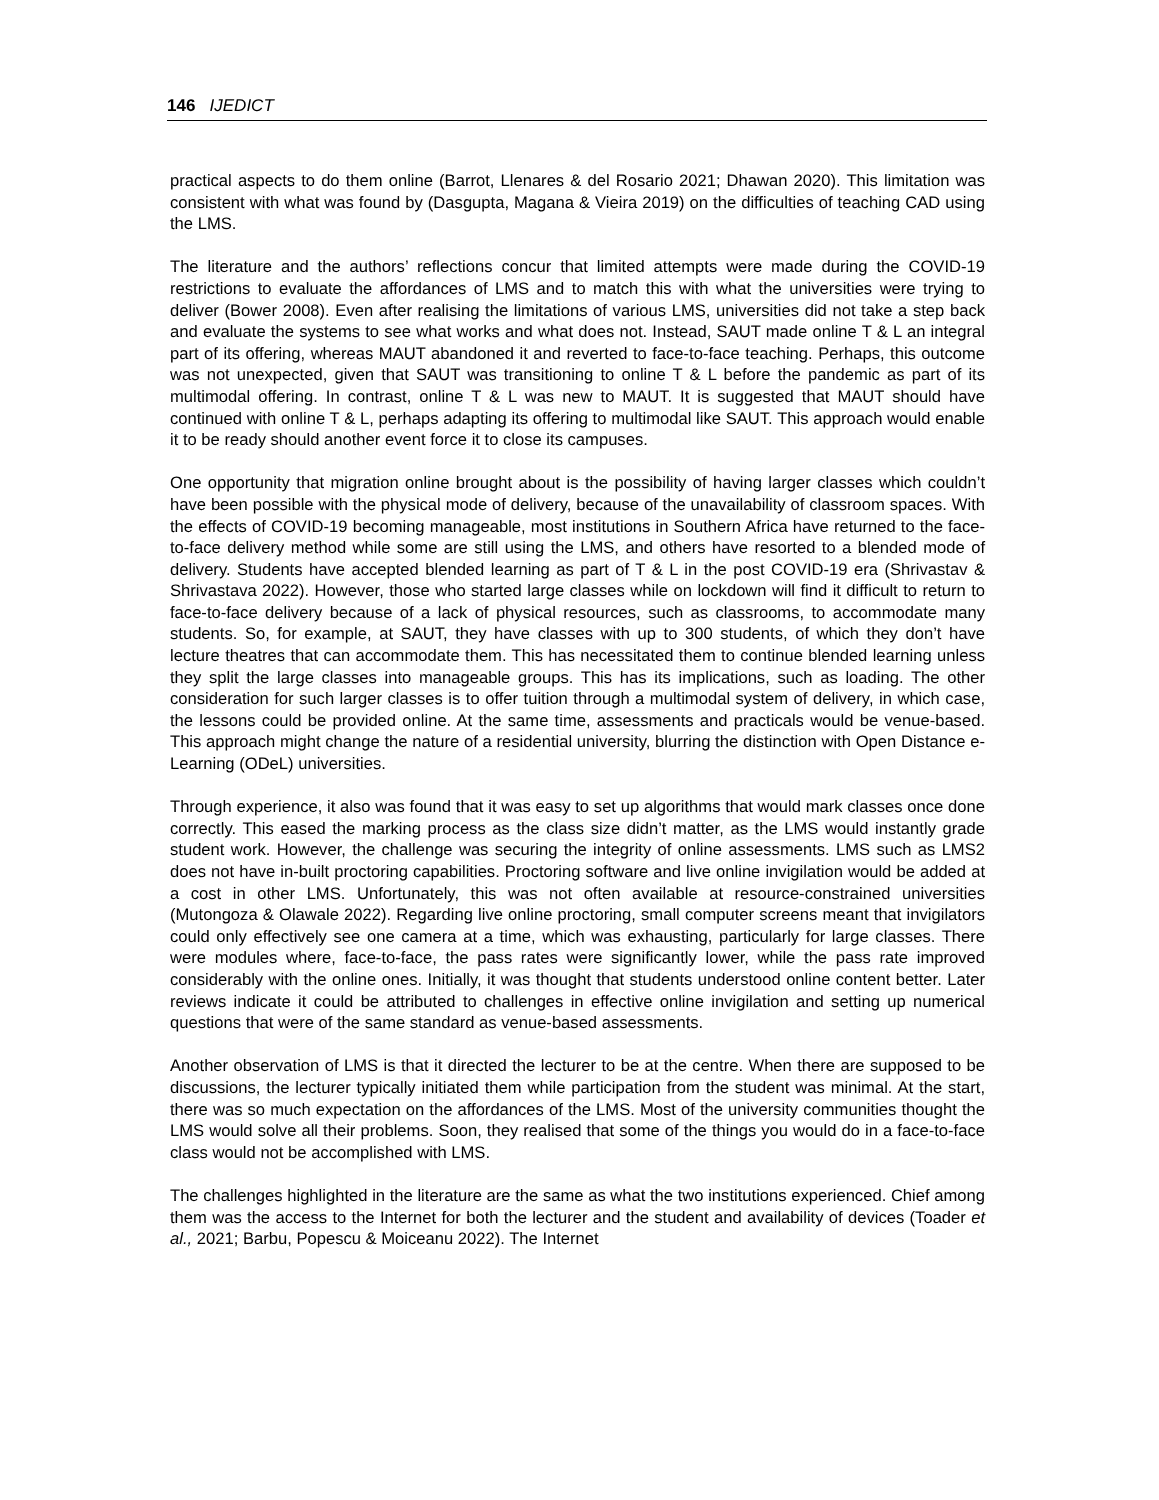146 IJEDICT
practical aspects to do them online (Barrot, Llenares & del Rosario 2021; Dhawan 2020). This limitation was consistent with what was found by (Dasgupta, Magana & Vieira 2019) on the difficulties of teaching CAD using the LMS.
The literature and the authors’ reflections concur that limited attempts were made during the COVID-19 restrictions to evaluate the affordances of LMS and to match this with what the universities were trying to deliver (Bower 2008). Even after realising the limitations of various LMS, universities did not take a step back and evaluate the systems to see what works and what does not. Instead, SAUT made online T & L an integral part of its offering, whereas MAUT abandoned it and reverted to face-to-face teaching. Perhaps, this outcome was not unexpected, given that SAUT was transitioning to online T & L before the pandemic as part of its multimodal offering. In contrast, online T & L was new to MAUT. It is suggested that MAUT should have continued with online T & L, perhaps adapting its offering to multimodal like SAUT. This approach would enable it to be ready should another event force it to close its campuses.
One opportunity that migration online brought about is the possibility of having larger classes which couldn’t have been possible with the physical mode of delivery, because of the unavailability of classroom spaces. With the effects of COVID-19 becoming manageable, most institutions in Southern Africa have returned to the face-to-face delivery method while some are still using the LMS, and others have resorted to a blended mode of delivery. Students have accepted blended learning as part of T & L in the post COVID-19 era (Shrivastav & Shrivastava 2022). However, those who started large classes while on lockdown will find it difficult to return to face-to-face delivery because of a lack of physical resources, such as classrooms, to accommodate many students. So, for example, at SAUT, they have classes with up to 300 students, of which they don’t have lecture theatres that can accommodate them. This has necessitated them to continue blended learning unless they split the large classes into manageable groups. This has its implications, such as loading. The other consideration for such larger classes is to offer tuition through a multimodal system of delivery, in which case, the lessons could be provided online. At the same time, assessments and practicals would be venue-based. This approach might change the nature of a residential university, blurring the distinction with Open Distance e-Learning (ODeL) universities.
Through experience, it also was found that it was easy to set up algorithms that would mark classes once done correctly. This eased the marking process as the class size didn’t matter, as the LMS would instantly grade student work. However, the challenge was securing the integrity of online assessments. LMS such as LMS2 does not have in-built proctoring capabilities. Proctoring software and live online invigilation would be added at a cost in other LMS. Unfortunately, this was not often available at resource-constrained universities (Mutongoza & Olawale 2022). Regarding live online proctoring, small computer screens meant that invigilators could only effectively see one camera at a time, which was exhausting, particularly for large classes. There were modules where, face-to-face, the pass rates were significantly lower, while the pass rate improved considerably with the online ones. Initially, it was thought that students understood online content better. Later reviews indicate it could be attributed to challenges in effective online invigilation and setting up numerical questions that were of the same standard as venue-based assessments.
Another observation of LMS is that it directed the lecturer to be at the centre. When there are supposed to be discussions, the lecturer typically initiated them while participation from the student was minimal. At the start, there was so much expectation on the affordances of the LMS. Most of the university communities thought the LMS would solve all their problems. Soon, they realised that some of the things you would do in a face-to-face class would not be accomplished with LMS.
The challenges highlighted in the literature are the same as what the two institutions experienced. Chief among them was the access to the Internet for both the lecturer and the student and availability of devices (Toader et al., 2021; Barbu, Popescu & Moiceanu 2022). The Internet